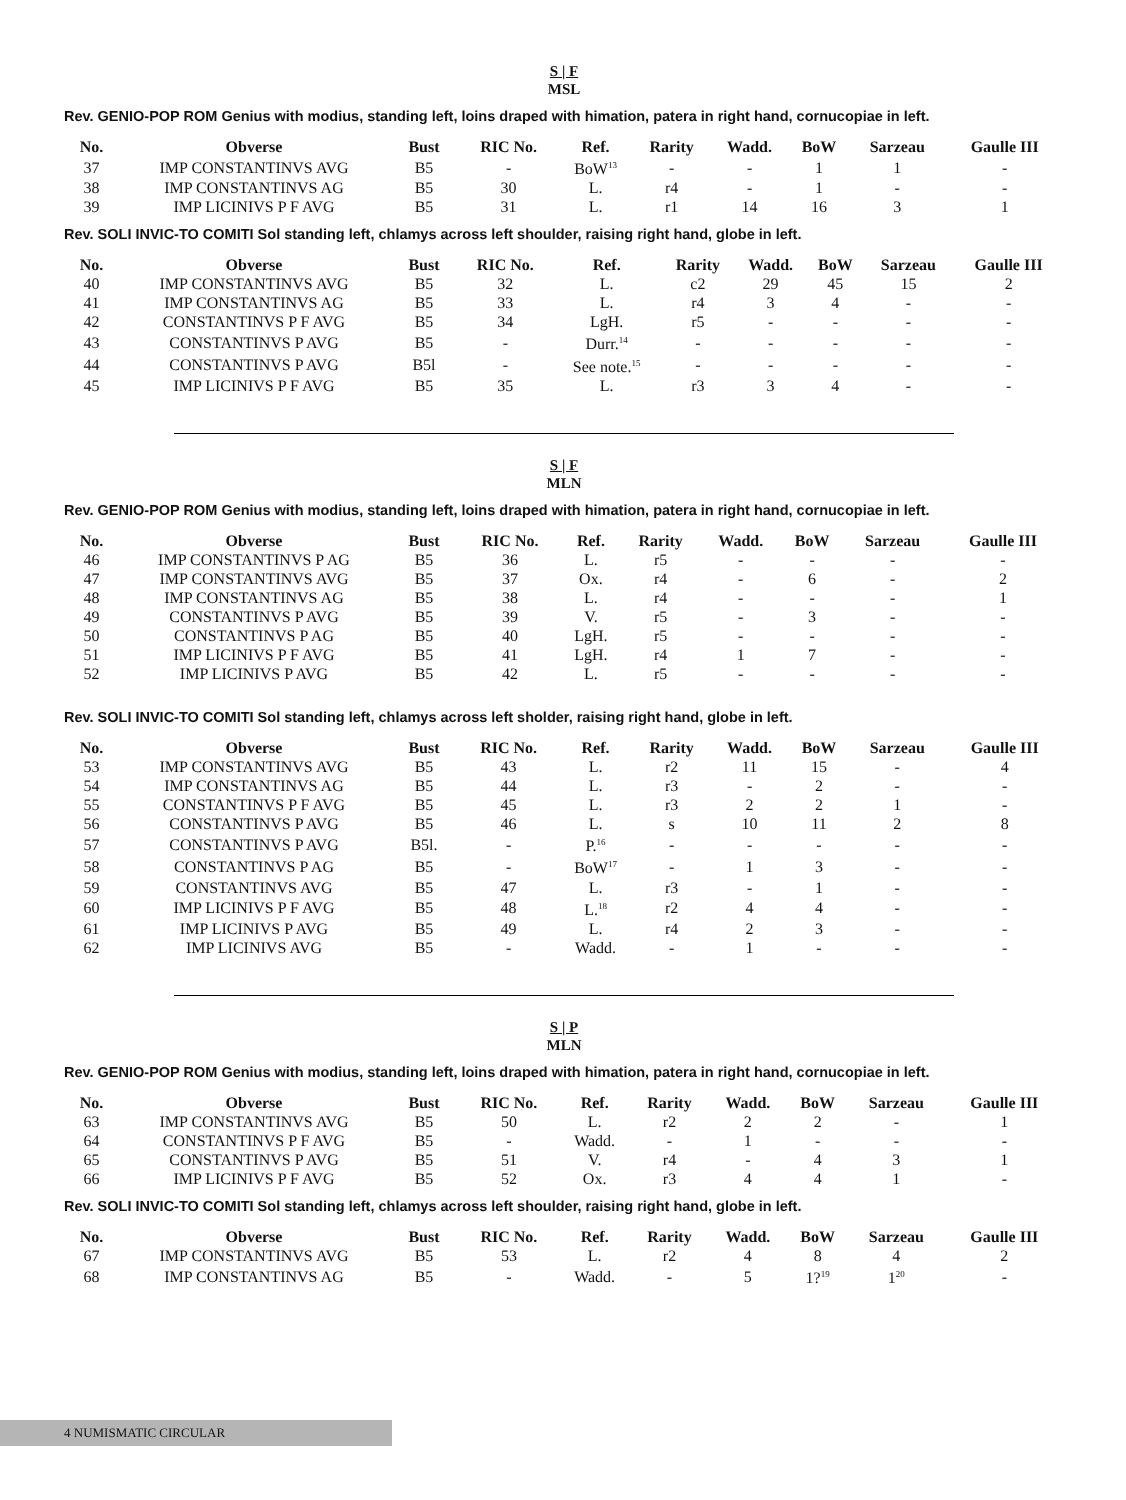S | F
MSL
Rev. GENIO-POP ROM Genius with modius, standing left, loins draped with himation, patera in right hand, cornucopiae in left.
| No. | Obverse | Bust | RIC No. | Ref. | Rarity | Wadd. | BoW | Sarzeau | Gaulle III |
| --- | --- | --- | --- | --- | --- | --- | --- | --- | --- |
| 37 | IMP CONSTANTINVS AVG | B5 | - | BoW<sup>13</sup> | - | - | 1 | 1 | - |
| 38 | IMP CONSTANTINVS AG | B5 | 30 | L. | r4 | - | 1 | - | - |
| 39 | IMP LICINIVS P F AVG | B5 | 31 | L. | r1 | 14 | 16 | 3 | 1 |
Rev. SOLI INVIC-TO COMITI Sol standing left, chlamys across left shoulder, raising right hand, globe in left.
| No. | Obverse | Bust | RIC No. | Ref. | Rarity | Wadd. | BoW | Sarzeau | Gaulle III |
| --- | --- | --- | --- | --- | --- | --- | --- | --- | --- |
| 40 | IMP CONSTANTINVS AVG | B5 | 32 | L. | c2 | 29 | 45 | 15 | 2 |
| 41 | IMP CONSTANTINVS AG | B5 | 33 | L. | r4 | 3 | 4 | - | - |
| 42 | CONSTANTINVS P F AVG | B5 | 34 | LgH. | r5 | - | - | - | - |
| 43 | CONSTANTINVS P AVG | B5 | - | Durr.<sup>14</sup> | - | - | - | - | - |
| 44 | CONSTANTINVS P AVG | B5l | - | See note.<sup>15</sup> | - | - | - | - | - |
| 45 | IMP LICINIVS P F AVG | B5 | 35 | L. | r3 | 3 | 4 | - | - |
S | F
MLN
Rev. GENIO-POP ROM Genius with modius, standing left, loins draped with himation, patera in right hand, cornucopiae in left.
| No. | Obverse | Bust | RIC No. | Ref. | Rarity | Wadd. | BoW | Sarzeau | Gaulle III |
| --- | --- | --- | --- | --- | --- | --- | --- | --- | --- |
| 46 | IMP CONSTANTINVS P AG | B5 | 36 | L. | r5 | - | - | - | - |
| 47 | IMP CONSTANTINVS AVG | B5 | 37 | Ox. | r4 | - | 6 | - | 2 |
| 48 | IMP CONSTANTINVS AG | B5 | 38 | L. | r4 | - | - | - | 1 |
| 49 | CONSTANTINVS P AVG | B5 | 39 | V. | r5 | - | 3 | - | - |
| 50 | CONSTANTINVS P AG | B5 | 40 | LgH. | r5 | - | - | - | - |
| 51 | IMP LICINIVS P F AVG | B5 | 41 | LgH. | r4 | 1 | 7 | - | - |
| 52 | IMP LICINIVS P AVG | B5 | 42 | L. | r5 | - | - | - | - |
Rev. SOLI INVIC-TO COMITI Sol standing left, chlamys across left sholder, raising right hand, globe in left.
| No. | Obverse | Bust | RIC No. | Ref. | Rarity | Wadd. | BoW | Sarzeau | Gaulle III |
| --- | --- | --- | --- | --- | --- | --- | --- | --- | --- |
| 53 | IMP CONSTANTINVS AVG | B5 | 43 | L. | r2 | 11 | 15 | - | 4 |
| 54 | IMP CONSTANTINVS AG | B5 | 44 | L. | r3 | - | 2 | - | - |
| 55 | CONSTANTINVS P F AVG | B5 | 45 | L. | r3 | 2 | 2 | 1 | - |
| 56 | CONSTANTINVS P AVG | B5 | 46 | L. | s | 10 | 11 | 2 | 8 |
| 57 | CONSTANTINVS P AVG | B5l. | - | P.<sup>16</sup> | - | - | - | - | - |
| 58 | CONSTANTINVS P AG | B5 | - | BoW<sup>17</sup> | - | 1 | 3 | - | - |
| 59 | CONSTANTINVS AVG | B5 | 47 | L. | r3 | - | 1 | - | - |
| 60 | IMP LICINIVS P F AVG | B5 | 48 | L.<sup>18</sup> | r2 | 4 | 4 | - | - |
| 61 | IMP LICINIVS P AVG | B5 | 49 | L. | r4 | 2 | 3 | - | - |
| 62 | IMP LICINIVS AVG | B5 | - | Wadd. | - | 1 | - | - | - |
S | P
MLN
Rev. GENIO-POP ROM Genius with modius, standing left, loins draped with himation, patera in right hand, cornucopiae in left.
| No. | Obverse | Bust | RIC No. | Ref. | Rarity | Wadd. | BoW | Sarzeau | Gaulle III |
| --- | --- | --- | --- | --- | --- | --- | --- | --- | --- |
| 63 | IMP CONSTANTINVS AVG | B5 | 50 | L. | r2 | 2 | 2 | - | 1 |
| 64 | CONSTANTINVS P F AVG | B5 | - | Wadd. | - | 1 | - | - | - |
| 65 | CONSTANTINVS P AVG | B5 | 51 | V. | r4 | - | 4 | 3 | 1 |
| 66 | IMP LICINIVS P F AVG | B5 | 52 | Ox. | r3 | 4 | 4 | 1 | - |
Rev. SOLI INVIC-TO COMITI Sol standing left, chlamys across left shoulder, raising right hand, globe in left.
| No. | Obverse | Bust | RIC No. | Ref. | Rarity | Wadd. | BoW | Sarzeau | Gaulle III |
| --- | --- | --- | --- | --- | --- | --- | --- | --- | --- |
| 67 | IMP CONSTANTINVS AVG | B5 | 53 | L. | r2 | 4 | 8 | 4 | 2 |
| 68 | IMP CONSTANTINVS AG | B5 | - | Wadd. | - | 5 | 1?<sup>19</sup> | 1<sup>20</sup> | - |
4 NUMISMATIC CIRCULAR